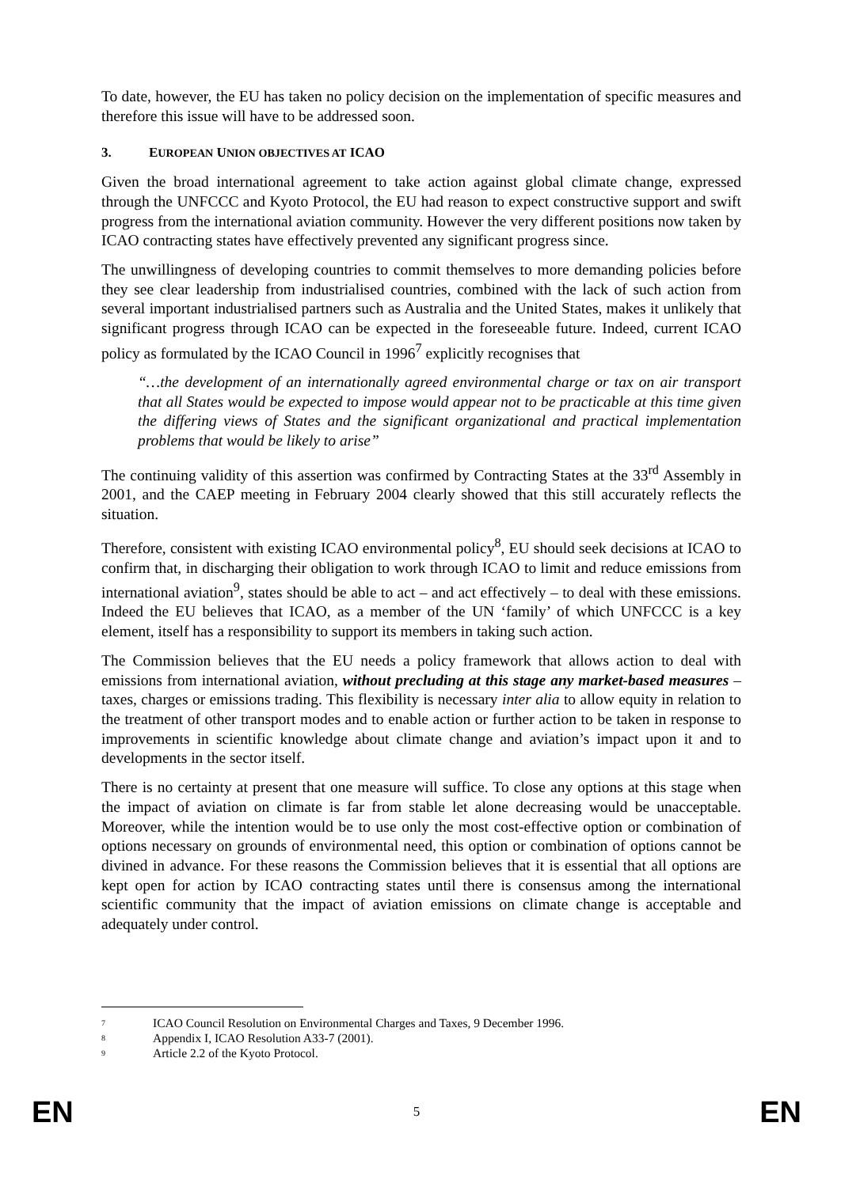To date, however, the EU has taken no policy decision on the implementation of specific measures and therefore this issue will have to be addressed soon.
3. EUROPEAN UNION OBJECTIVES AT ICAO
Given the broad international agreement to take action against global climate change, expressed through the UNFCCC and Kyoto Protocol, the EU had reason to expect constructive support and swift progress from the international aviation community. However the very different positions now taken by ICAO contracting states have effectively prevented any significant progress since.
The unwillingness of developing countries to commit themselves to more demanding policies before they see clear leadership from industrialised countries, combined with the lack of such action from several important industrialised partners such as Australia and the United States, makes it unlikely that significant progress through ICAO can be expected in the foreseeable future. Indeed, current ICAO policy as formulated by the ICAO Council in 1996<sup>7</sup> explicitly recognises that
“…the development of an internationally agreed environmental charge or tax on air transport that all States would be expected to impose would appear not to be practicable at this time given the differing views of States and the significant organizational and practical implementation problems that would be likely to arise”
The continuing validity of this assertion was confirmed by Contracting States at the 33<sup>rd</sup> Assembly in 2001, and the CAEP meeting in February 2004 clearly showed that this still accurately reflects the situation.
Therefore, consistent with existing ICAO environmental policy<sup>8</sup>, EU should seek decisions at ICAO to confirm that, in discharging their obligation to work through ICAO to limit and reduce emissions from international aviation<sup>9</sup>, states should be able to act – and act effectively – to deal with these emissions. Indeed the EU believes that ICAO, as a member of the UN ‘family’ of which UNFCCC is a key element, itself has a responsibility to support its members in taking such action.
The Commission believes that the EU needs a policy framework that allows action to deal with emissions from international aviation, without precluding at this stage any market-based measures – taxes, charges or emissions trading. This flexibility is necessary inter alia to allow equity in relation to the treatment of other transport modes and to enable action or further action to be taken in response to improvements in scientific knowledge about climate change and aviation’s impact upon it and to developments in the sector itself.
There is no certainty at present that one measure will suffice. To close any options at this stage when the impact of aviation on climate is far from stable let alone decreasing would be unacceptable. Moreover, while the intention would be to use only the most cost-effective option or combination of options necessary on grounds of environmental need, this option or combination of options cannot be divined in advance. For these reasons the Commission believes that it is essential that all options are kept open for action by ICAO contracting states until there is consensus among the international scientific community that the impact of aviation emissions on climate change is acceptable and adequately under control.
<sup>7</sup> ICAO Council Resolution on Environmental Charges and Taxes, 9 December 1996.
<sup>8</sup> Appendix I, ICAO Resolution A33-7 (2001).
<sup>9</sup> Article 2.2 of the Kyoto Protocol.
EN 5 EN